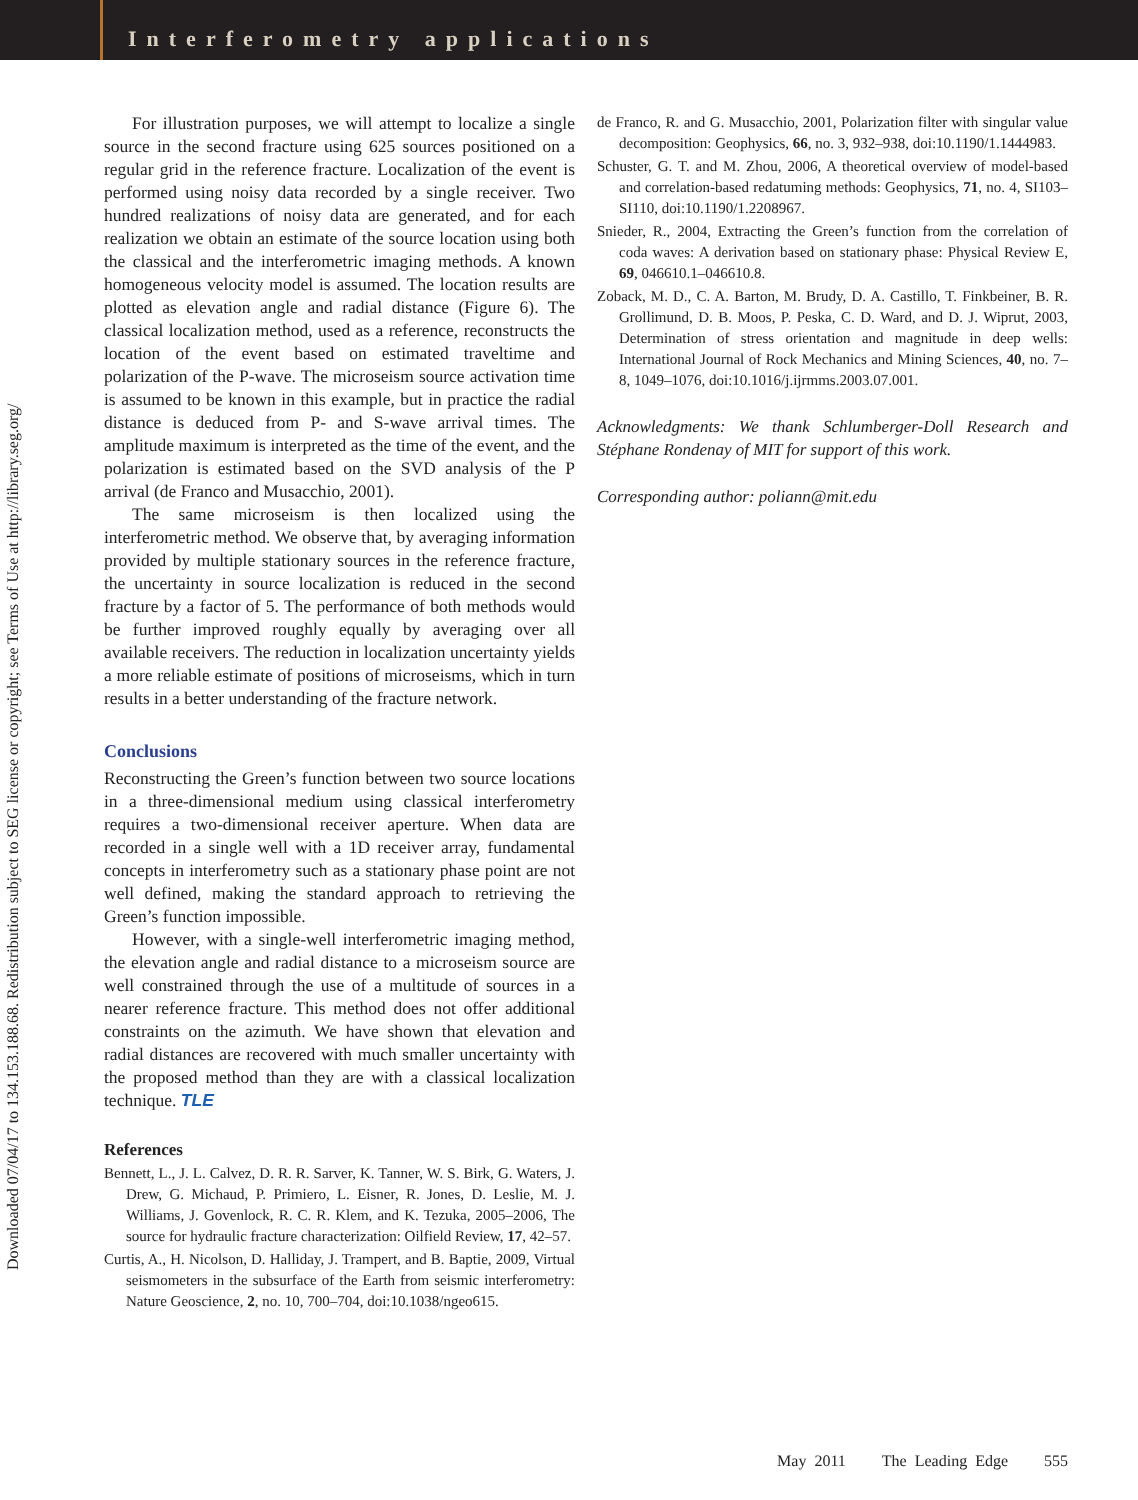Interferometry applications
Downloaded 07/04/17 to 134.153.188.68. Redistribution subject to SEG license or copyright; see Terms of Use at http://library.seg.org/
For illustration purposes, we will attempt to localize a single source in the second fracture using 625 sources positioned on a regular grid in the reference fracture. Localization of the event is performed using noisy data recorded by a single receiver. Two hundred realizations of noisy data are generated, and for each realization we obtain an estimate of the source location using both the classical and the interferometric imaging methods. A known homogeneous velocity model is assumed. The location results are plotted as elevation angle and radial distance (Figure 6). The classical localization method, used as a reference, reconstructs the location of the event based on estimated traveltime and polarization of the P-wave. The microseism source activation time is assumed to be known in this example, but in practice the radial distance is deduced from P- and S-wave arrival times. The amplitude maximum is interpreted as the time of the event, and the polarization is estimated based on the SVD analysis of the P arrival (de Franco and Musacchio, 2001).
The same microseism is then localized using the interferometric method. We observe that, by averaging information provided by multiple stationary sources in the reference fracture, the uncertainty in source localization is reduced in the second fracture by a factor of 5. The performance of both methods would be further improved roughly equally by averaging over all available receivers. The reduction in localization uncertainty yields a more reliable estimate of positions of microseisms, which in turn results in a better understanding of the fracture network.
Conclusions
Reconstructing the Green’s function between two source locations in a three-dimensional medium using classical interferometry requires a two-dimensional receiver aperture. When data are recorded in a single well with a 1D receiver array, fundamental concepts in interferometry such as a stationary phase point are not well defined, making the standard approach to retrieving the Green’s function impossible.
However, with a single-well interferometric imaging method, the elevation angle and radial distance to a microseism source are well constrained through the use of a multitude of sources in a nearer reference fracture. This method does not offer additional constraints on the azimuth. We have shown that elevation and radial distances are recovered with much smaller uncertainty with the proposed method than they are with a classical localization technique. TLE
References
Bennett, L., J. L. Calvez, D. R. R. Sarver, K. Tanner, W. S. Birk, G. Waters, J. Drew, G. Michaud, P. Primiero, L. Eisner, R. Jones, D. Leslie, M. J. Williams, J. Govenlock, R. C. R. Klem, and K. Tezuka, 2005–2006, The source for hydraulic fracture characterization: Oilfield Review, 17, 42–57.
Curtis, A., H. Nicolson, D. Halliday, J. Trampert, and B. Baptie, 2009, Virtual seismometers in the subsurface of the Earth from seismic interferometry: Nature Geoscience, 2, no. 10, 700–704, doi:10.1038/ngeo615.
de Franco, R. and G. Musacchio, 2001, Polarization filter with singular value decomposition: Geophysics, 66, no. 3, 932–938, doi:10.1190/1.1444983.
Schuster, G. T. and M. Zhou, 2006, A theoretical overview of model-based and correlation-based redatuming methods: Geophysics, 71, no. 4, SI103–SI110, doi:10.1190/1.2208967.
Snieder, R., 2004, Extracting the Green’s function from the correlation of coda waves: A derivation based on stationary phase: Physical Review E, 69, 046610.1–046610.8.
Zoback, M. D., C. A. Barton, M. Brudy, D. A. Castillo, T. Finkbeiner, B. R. Grollimund, D. B. Moos, P. Peska, C. D. Ward, and D. J. Wiprut, 2003, Determination of stress orientation and magnitude in deep wells: International Journal of Rock Mechanics and Mining Sciences, 40, no. 7–8, 1049–1076, doi:10.1016/j.ijrmms.2003.07.001.
Acknowledgments: We thank Schlumberger-Doll Research and Stéphane Rondenay of MIT for support of this work.
Corresponding author: poliann@mit.edu
May 2011 The Leading Edge 555